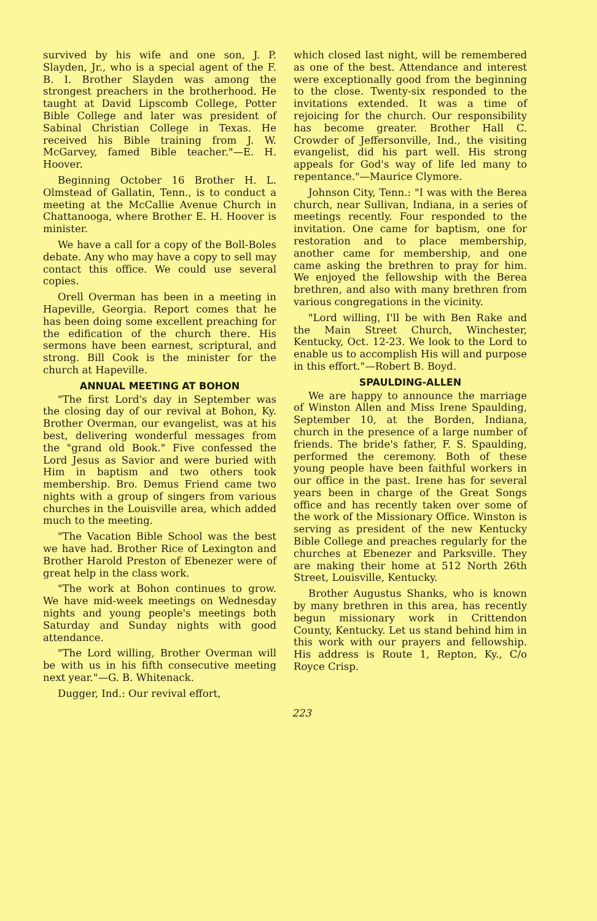survived by his wife and one son, J. P. Slayden, Jr., who is a special agent of the F. B. I. Brother Slayden was among the strongest preachers in the brotherhood. He taught at David Lipscomb College, Potter Bible College and later was president of Sabinal Christian College in Texas. He received his Bible training from J. W. McGarvey, famed Bible teacher."—E. H. Hoover.
Beginning October 16 Brother H. L. Olmstead of Gallatin, Tenn., is to conduct a meeting at the McCallie Avenue Church in Chattanooga, where Brother E. H. Hoover is minister.
We have a call for a copy of the Boll-Boles debate. Any who may have a copy to sell may contact this office. We could use several copies.
Orell Overman has been in a meeting in Hapeville, Georgia. Report comes that he has been doing some excellent preaching for the edification of the church there. His sermons have been earnest, scriptural, and strong. Bill Cook is the minister for the church at Hapeville.
ANNUAL MEETING AT BOHON
"The first Lord's day in September was the closing day of our revival at Bohon, Ky. Brother Overman, our evangelist, was at his best, delivering wonderful messages from the "grand old Book." Five confessed the Lord Jesus as Savior and were buried with Him in baptism and two others took membership. Bro. Demus Friend came two nights with a group of singers from various churches in the Louisville area, which added much to the meeting.
"The Vacation Bible School was the best we have had. Brother Rice of Lexington and Brother Harold Preston of Ebenezer were of great help in the class work.
"The work at Bohon continues to grow. We have mid-week meetings on Wednesday nights and young people's meetings both Saturday and Sunday nights with good attendance.
"The Lord willing, Brother Overman will be with us in his fifth consecutive meeting next year."—G. B. Whitenack.
Dugger, Ind.: Our revival effort,
which closed last night, will be remembered as one of the best. Attendance and interest were exceptionally good from the beginning to the close. Twenty-six responded to the invitations extended. It was a time of rejoicing for the church. Our responsibility has become greater. Brother Hall C. Crowder of Jeffersonville, Ind., the visiting evangelist, did his part well. His strong appeals for God's way of life led many to repentance."—Maurice Clymore.
Johnson City, Tenn.: "I was with the Berea church, near Sullivan, Indiana, in a series of meetings recently. Four responded to the invitation. One came for baptism, one for restoration and to place membership, another came for membership, and one came asking the brethren to pray for him. We enjoyed the fellowship with the Berea brethren, and also with many brethren from various congregations in the vicinity.
"Lord willing, I'll be with Ben Rake and the Main Street Church, Winchester, Kentucky, Oct. 12-23. We look to the Lord to enable us to accomplish His will and purpose in this effort."—Robert B. Boyd.
SPAULDING-ALLEN
We are happy to announce the marriage of Winston Allen and Miss Irene Spaulding, September 10, at the Borden, Indiana, church in the presence of a large number of friends. The bride's father, F. S. Spaulding, performed the ceremony. Both of these young people have been faithful workers in our office in the past. Irene has for several years been in charge of the Great Songs office and has recently taken over some of the work of the Missionary Office. Winston is serving as president of the new Kentucky Bible College and preaches regularly for the churches at Ebenezer and Parksville. They are making their home at 512 North 26th Street, Louisville, Kentucky.
Brother Augustus Shanks, who is known by many brethren in this area, has recently begun missionary work in Crittendon County, Kentucky. Let us stand behind him in this work with our prayers and fellowship. His address is Route 1, Repton, Ky., C/o Royce Crisp.
223